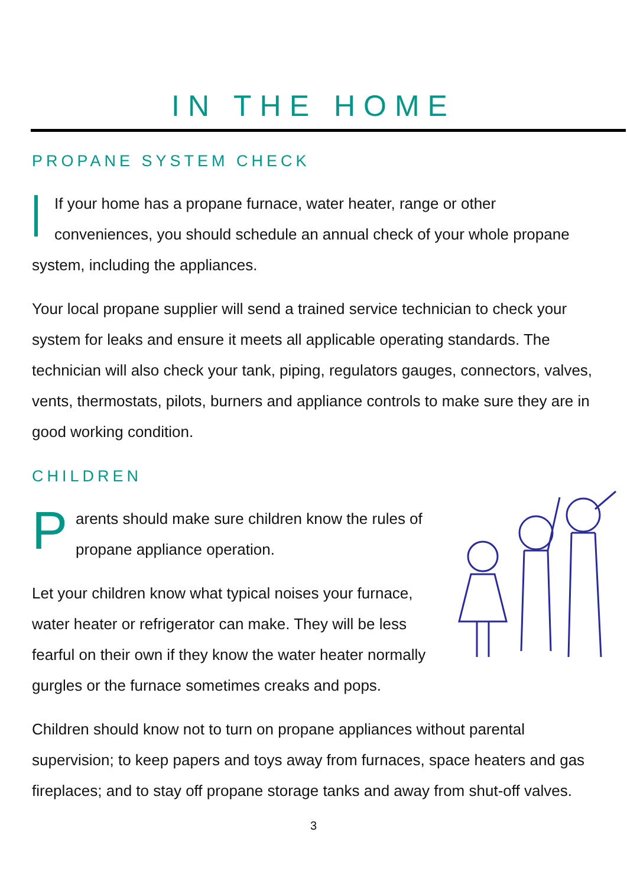IN THE HOME
PROPANE SYSTEM CHECK
If your home has a propane furnace, water heater, range or other conveniences, you should schedule an annual check of your whole propane system, including the appliances.
Your local propane supplier will send a trained service technician to check your system for leaks and ensure it meets all applicable operating standards. The technician will also check your tank, piping, regulators gauges, connectors, valves, vents, thermostats, pilots, burners and appliance controls to make sure they are in good working condition.
CHILDREN
Parents should make sure children know the rules of propane appliance operation.
Let your children know what typical noises your furnace, water heater or refrigerator can make. They will be less fearful on their own if they know the water heater normally gurgles or the furnace sometimes creaks and pops.
Children should know not to turn on propane appliances without parental supervision; to keep papers and toys away from furnaces, space heaters and gas fireplaces; and to stay off propane storage tanks and away from shut-off valves.
3